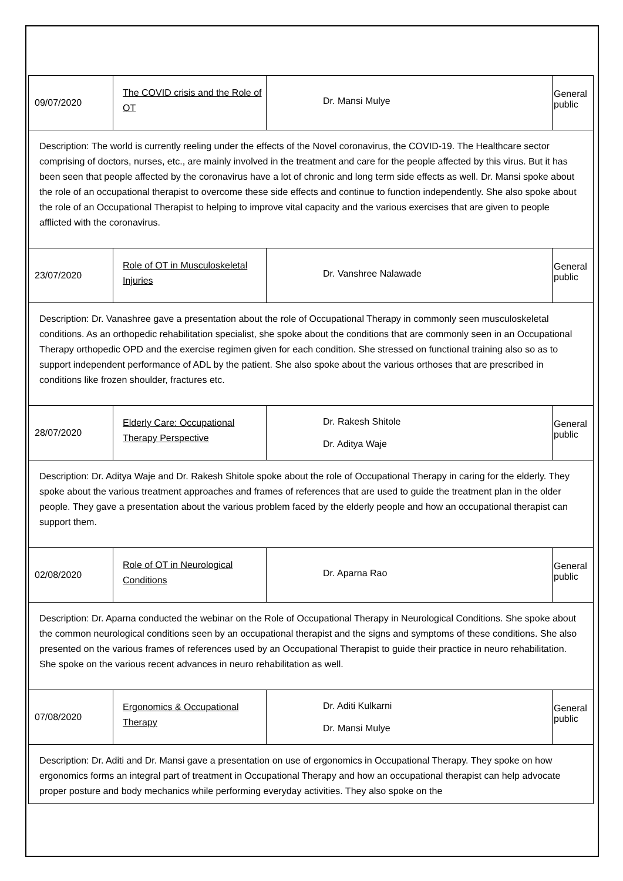| 09/07/2020 | The COVID crisis and the Role of OT | Dr. Mansi Mulye | General public |
| Description: The world is currently reeling under the effects of the Novel coronavirus, the COVID-19. The Healthcare sector comprising of doctors, nurses, etc., are mainly involved in the treatment and care for the people affected by this virus. But it has been seen that people affected by the coronavirus have a lot of chronic and long term side effects as well. Dr. Mansi spoke about the role of an occupational therapist to overcome these side effects and continue to function independently. She also spoke about the role of an Occupational Therapist to helping to improve vital capacity and the various exercises that are given to people afflicted with the coronavirus. | | | |
| 23/07/2020 | Role of OT in Musculoskeletal Injuries | Dr. Vanshree Nalawade | General public |
| Description: Dr. Vanashree gave a presentation about the role of Occupational Therapy in commonly seen musculoskeletal conditions. As an orthopedic rehabilitation specialist, she spoke about the conditions that are commonly seen in an Occupational Therapy orthopedic OPD and the exercise regimen given for each condition. She stressed on functional training also so as to support independent performance of ADL by the patient. She also spoke about the various orthoses that are prescribed in conditions like frozen shoulder, fractures etc. | | | |
| 28/07/2020 | Elderly Care: Occupational Therapy Perspective | Dr. Rakesh Shitole Dr. Aditya Waje | General public |
| Description: Dr. Aditya Waje and Dr. Rakesh Shitole spoke about the role of Occupational Therapy in caring for the elderly. They spoke about the various treatment approaches and frames of references that are used to guide the treatment plan in the older people. They gave a presentation about the various problem faced by the elderly people and how an occupational therapist can support them. | | | |
| 02/08/2020 | Role of OT in Neurological Conditions | Dr. Aparna Rao | General public |
| Description: Dr. Aparna conducted the webinar on the Role of Occupational Therapy in Neurological Conditions. She spoke about the common neurological conditions seen by an occupational therapist and the signs and symptoms of these conditions. She also presented on the various frames of references used by an Occupational Therapist to guide their practice in neuro rehabilitation. She spoke on the various recent advances in neuro rehabilitation as well. | | | |
| 07/08/2020 | Ergonomics & Occupational Therapy | Dr. Aditi Kulkarni Dr. Mansi Mulye | General public |
| Description: Dr. Aditi and Dr. Mansi gave a presentation on use of ergonomics in Occupational Therapy. They spoke on how ergonomics forms an integral part of treatment in Occupational Therapy and how an occupational therapist can help advocate proper posture and body mechanics while performing everyday activities. They also spoke on the | | | |